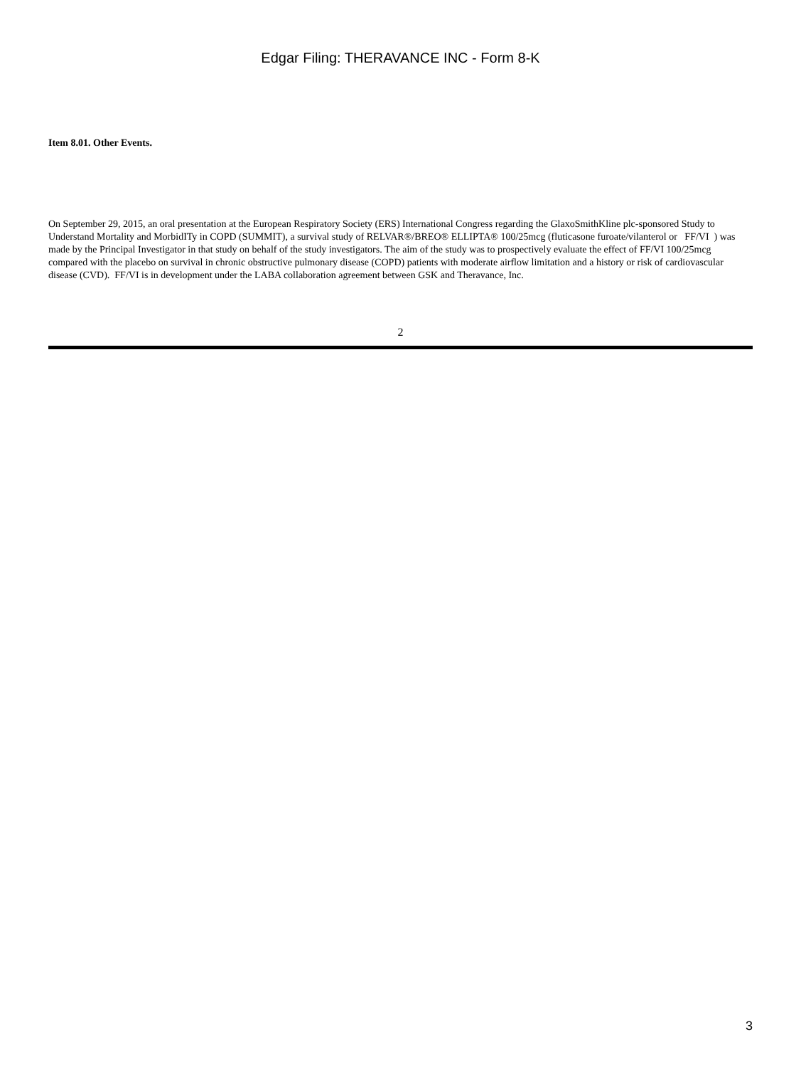Edgar Filing: THERAVANCE INC - Form 8-K
Item 8.01. Other Events.
On September 29, 2015, an oral presentation at the European Respiratory Society (ERS) International Congress regarding the GlaxoSmithKline plc-sponsored Study to Understand Mortality and MorbidITy in COPD (SUMMIT), a survival study of RELVAR®/BREO® ELLIPTA® 100/25mcg (fluticasone furoate/vilanterol or FF/VI ) was made by the Principal Investigator in that study on behalf of the study investigators. The aim of the study was to prospectively evaluate the effect of FF/VI 100/25mcg compared with the placebo on survival in chronic obstructive pulmonary disease (COPD) patients with moderate airflow limitation and a history or risk of cardiovascular disease (CVD). FF/VI is in development under the LABA collaboration agreement between GSK and Theravance, Inc.
2
3